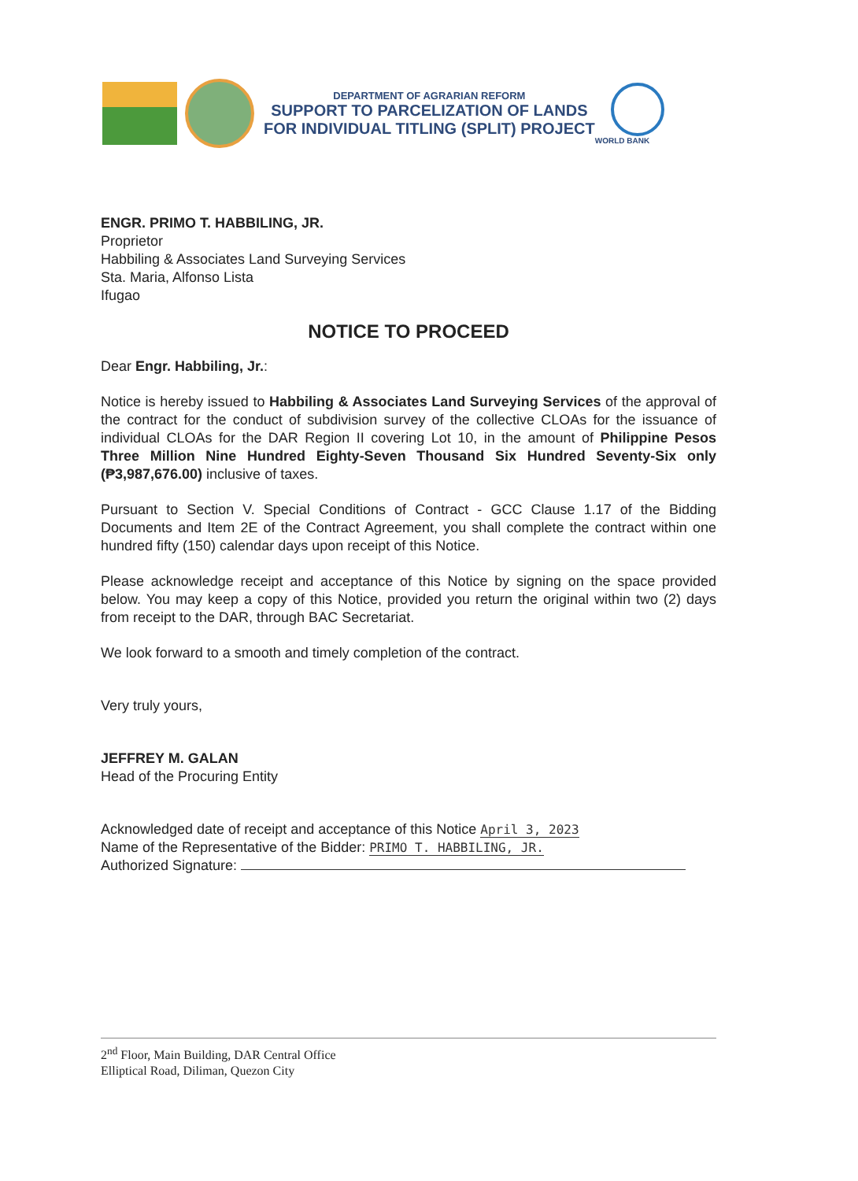DEPARTMENT OF AGRARIAN REFORM
SUPPORT TO PARCELIZATION OF LANDS
FOR INDIVIDUAL TITLING (SPLIT) PROJECT
WORLD BANK
ENGR. PRIMO T. HABBILING, JR.
Proprietor
Habbiling & Associates Land Surveying Services
Sta. Maria, Alfonso Lista
Ifugao
NOTICE TO PROCEED
Dear Engr. Habbiling, Jr.:
Notice is hereby issued to Habbiling & Associates Land Surveying Services of the approval of the contract for the conduct of subdivision survey of the collective CLOAs for the issuance of individual CLOAs for the DAR Region II covering Lot 10, in the amount of Philippine Pesos Three Million Nine Hundred Eighty-Seven Thousand Six Hundred Seventy-Six only (₱3,987,676.00) inclusive of taxes.
Pursuant to Section V. Special Conditions of Contract - GCC Clause 1.17 of the Bidding Documents and Item 2E of the Contract Agreement, you shall complete the contract within one hundred fifty (150) calendar days upon receipt of this Notice.
Please acknowledge receipt and acceptance of this Notice by signing on the space provided below. You may keep a copy of this Notice, provided you return the original within two (2) days from receipt to the DAR, through BAC Secretariat.
We look forward to a smooth and timely completion of the contract.
Very truly yours,
JEFFREY M. GALAN
Head of the Procuring Entity
Acknowledged date of receipt and acceptance of this Notice April 3, 2023
Name of the Representative of the Bidder: PRIMO T. HABBILING, JR.
Authorized Signature:
2<sup>nd</sup> Floor, Main Building, DAR Central Office
Elliptical Road, Diliman, Quezon City